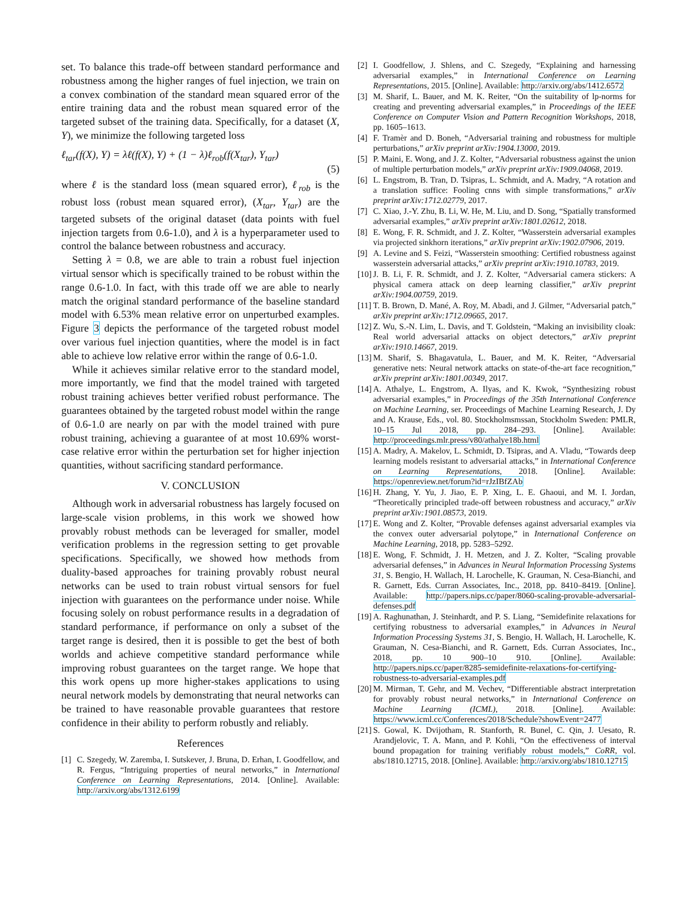set. To balance this trade-off between standard performance and robustness among the higher ranges of fuel injection, we train on a convex combination of the standard mean squared error of the entire training data and the robust mean squared error of the targeted subset of the training data. Specifically, for a dataset (X, Y), we minimize the following targeted loss
ℓ<sub>tar</sub>(f(X), Y) = λℓ(f(X), Y) + (1 − λ)ℓ<sub>rob</sub>(f(X<sub>tar</sub>), Y<sub>tar</sub>)
(5)
where ℓ is the standard loss (mean squared error), ℓ<sub>rob</sub> is the robust loss (robust mean squared error), (X<sub>tar</sub>, Y<sub>tar</sub>) are the targeted subsets of the original dataset (data points with fuel injection targets from 0.6-1.0), and λ is a hyperparameter used to control the balance between robustness and accuracy.
Setting λ = 0.8, we are able to train a robust fuel injection virtual sensor which is specifically trained to be robust within the range 0.6-1.0. In fact, with this trade off we are able to nearly match the original standard performance of the baseline standard model with 6.53% mean relative error on unperturbed examples. Figure 3 depicts the performance of the targeted robust model over various fuel injection quantities, where the model is in fact able to achieve low relative error within the range of 0.6-1.0.
While it achieves similar relative error to the standard model, more importantly, we find that the model trained with targeted robust training achieves better verified robust performance. The guarantees obtained by the targeted robust model within the range of 0.6-1.0 are nearly on par with the model trained with pure robust training, achieving a guarantee of at most 10.69% worst-case relative error within the perturbation set for higher injection quantities, without sacrificing standard performance.
V. CONCLUSION
Although work in adversarial robustness has largely focused on large-scale vision problems, in this work we showed how provably robust methods can be leveraged for smaller, model verification problems in the regression setting to get provable specifications. Specifically, we showed how methods from duality-based approaches for training provably robust neural networks can be used to train robust virtual sensors for fuel injection with guarantees on the performance under noise. While focusing solely on robust performance results in a degradation of standard performance, if performance on only a subset of the target range is desired, then it is possible to get the best of both worlds and achieve competitive standard performance while improving robust guarantees on the target range. We hope that this work opens up more higher-stakes applications to using neural network models by demonstrating that neural networks can be trained to have reasonable provable guarantees that restore confidence in their ability to perform robustly and reliably.
References
[1] C. Szegedy, W. Zaremba, I. Sutskever, J. Bruna, D. Erhan, I. Goodfellow, and R. Fergus, “Intriguing properties of neural networks,” in International Conference on Learning Representations, 2014. [Online]. Available: http://arxiv.org/abs/1312.6199
[2] I. Goodfellow, J. Shlens, and C. Szegedy, “Explaining and harnessing adversarial examples,” in International Conference on Learning Representations, 2015. [Online]. Available: http://arxiv.org/abs/1412.6572
[3] M. Sharif, L. Bauer, and M. K. Reiter, “On the suitability of lp-norms for creating and preventing adversarial examples,” in Proceedings of the IEEE Conference on Computer Vision and Pattern Recognition Workshops, 2018, pp. 1605–1613.
[4] F. Tramèr and D. Boneh, “Adversarial training and robustness for multiple perturbations,” arXiv preprint arXiv:1904.13000, 2019.
[5] P. Maini, E. Wong, and J. Z. Kolter, “Adversarial robustness against the union of multiple perturbation models,” arXiv preprint arXiv:1909.04068, 2019.
[6] L. Engstrom, B. Tran, D. Tsipras, L. Schmidt, and A. Madry, “A rotation and a translation suffice: Fooling cnns with simple transformations,” arXiv preprint arXiv:1712.02779, 2017.
[7] C. Xiao, J.-Y. Zhu, B. Li, W. He, M. Liu, and D. Song, “Spatially transformed adversarial examples,” arXiv preprint arXiv:1801.02612, 2018.
[8] E. Wong, F. R. Schmidt, and J. Z. Kolter, “Wasserstein adversarial examples via projected sinkhorn iterations,” arXiv preprint arXiv:1902.07906, 2019.
[9] A. Levine and S. Feizi, “Wasserstein smoothing: Certified robustness against wasserstein adversarial attacks,” arXiv preprint arXiv:1910.10783, 2019.
[10] J. B. Li, F. R. Schmidt, and J. Z. Kolter, “Adversarial camera stickers: A physical camera attack on deep learning classifier,” arXiv preprint arXiv:1904.00759, 2019.
[11] T. B. Brown, D. Mané, A. Roy, M. Abadi, and J. Gilmer, “Adversarial patch,” arXiv preprint arXiv:1712.09665, 2017.
[12] Z. Wu, S.-N. Lim, L. Davis, and T. Goldstein, “Making an invisibility cloak: Real world adversarial attacks on object detectors,” arXiv preprint arXiv:1910.14667, 2019.
[13] M. Sharif, S. Bhagavatula, L. Bauer, and M. K. Reiter, “Adversarial generative nets: Neural network attacks on state-of-the-art face recognition,” arXiv preprint arXiv:1801.00349, 2017.
[14] A. Athalye, L. Engstrom, A. Ilyas, and K. Kwok, “Synthesizing robust adversarial examples,” in Proceedings of the 35th International Conference on Machine Learning, ser. Proceedings of Machine Learning Research, J. Dy and A. Krause, Eds., vol. 80. Stockholmsmssan, Stockholm Sweden: PMLR, 10–15 Jul 2018, pp. 284–293. [Online]. Available: http://proceedings.mlr.press/v80/athalye18b.html
[15] A. Madry, A. Makelov, L. Schmidt, D. Tsipras, and A. Vladu, “Towards deep learning models resistant to adversarial attacks,” in International Conference on Learning Representations, 2018. [Online]. Available: https://openreview.net/forum?id=rJzIBfZAb
[16] H. Zhang, Y. Yu, J. Jiao, E. P. Xing, L. E. Ghaoui, and M. I. Jordan, “Theoretically principled trade-off between robustness and accuracy,” arXiv preprint arXiv:1901.08573, 2019.
[17] E. Wong and Z. Kolter, “Provable defenses against adversarial examples via the convex outer adversarial polytope,” in International Conference on Machine Learning, 2018, pp. 5283–5292.
[18] E. Wong, F. Schmidt, J. H. Metzen, and J. Z. Kolter, “Scaling provable adversarial defenses,” in Advances in Neural Information Processing Systems 31, S. Bengio, H. Wallach, H. Larochelle, K. Grauman, N. Cesa-Bianchi, and R. Garnett, Eds. Curran Associates, Inc., 2018, pp. 8410–8419. [Online]. Available: http://papers.nips.cc/paper/8060-scaling-provable-adversarial-defenses.pdf
[19] A. Raghunathan, J. Steinhardt, and P. S. Liang, “Semidefinite relaxations for certifying robustness to adversarial examples,” in Advances in Neural Information Processing Systems 31, S. Bengio, H. Wallach, H. Larochelle, K. Grauman, N. Cesa-Bianchi, and R. Garnett, Eds. Curran Associates, Inc., 2018, pp. 10 900–10 910. [Online]. Available: http://papers.nips.cc/paper/8285-semidefinite-relaxations-for-certifying-robustness-to-adversarial-examples.pdf
[20] M. Mirman, T. Gehr, and M. Vechev, “Differentiable abstract interpretation for provably robust neural networks,” in International Conference on Machine Learning (ICML), 2018. [Online]. Available: https://www.icml.cc/Conferences/2018/Schedule?showEvent=2477
[21] S. Gowal, K. Dvijotham, R. Stanforth, R. Bunel, C. Qin, J. Uesato, R. Arandjelovic, T. A. Mann, and P. Kohli, “On the effectiveness of interval bound propagation for training verifiably robust models,” CoRR, vol. abs/1810.12715, 2018. [Online]. Available: http://arxiv.org/abs/1810.12715